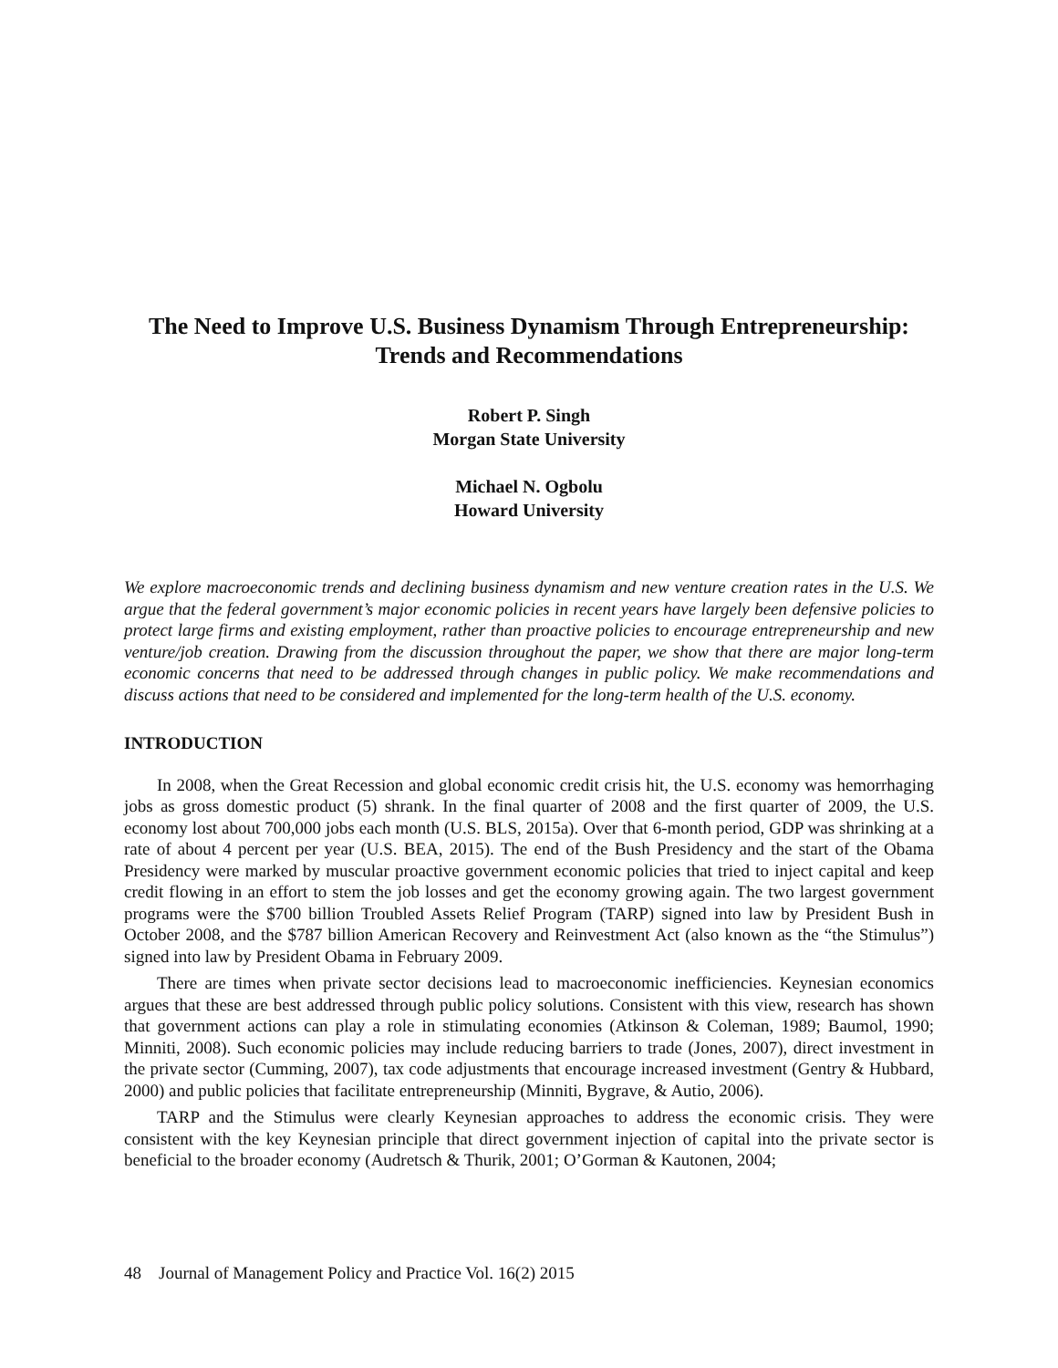The Need to Improve U.S. Business Dynamism Through Entrepreneurship:
Trends and Recommendations
Robert P. Singh
Morgan State University
Michael N. Ogbolu
Howard University
We explore macroeconomic trends and declining business dynamism and new venture creation rates in the U.S. We argue that the federal government’s major economic policies in recent years have largely been defensive policies to protect large firms and existing employment, rather than proactive policies to encourage entrepreneurship and new venture/job creation. Drawing from the discussion throughout the paper, we show that there are major long-term economic concerns that need to be addressed through changes in public policy. We make recommendations and discuss actions that need to be considered and implemented for the long-term health of the U.S. economy.
INTRODUCTION
In 2008, when the Great Recession and global economic credit crisis hit, the U.S. economy was hemorrhaging jobs as gross domestic product (5) shrank. In the final quarter of 2008 and the first quarter of 2009, the U.S. economy lost about 700,000 jobs each month (U.S. BLS, 2015a). Over that 6-month period, GDP was shrinking at a rate of about 4 percent per year (U.S. BEA, 2015). The end of the Bush Presidency and the start of the Obama Presidency were marked by muscular proactive government economic policies that tried to inject capital and keep credit flowing in an effort to stem the job losses and get the economy growing again. The two largest government programs were the $700 billion Troubled Assets Relief Program (TARP) signed into law by President Bush in October 2008, and the $787 billion American Recovery and Reinvestment Act (also known as the “the Stimulus”) signed into law by President Obama in February 2009.
There are times when private sector decisions lead to macroeconomic inefficiencies. Keynesian economics argues that these are best addressed through public policy solutions. Consistent with this view, research has shown that government actions can play a role in stimulating economies (Atkinson & Coleman, 1989; Baumol, 1990; Minniti, 2008). Such economic policies may include reducing barriers to trade (Jones, 2007), direct investment in the private sector (Cumming, 2007), tax code adjustments that encourage increased investment (Gentry & Hubbard, 2000) and public policies that facilitate entrepreneurship (Minniti, Bygrave, & Autio, 2006).
TARP and the Stimulus were clearly Keynesian approaches to address the economic crisis. They were consistent with the key Keynesian principle that direct government injection of capital into the private sector is beneficial to the broader economy (Audretsch & Thurik, 2001; O’Gorman & Kautonen, 2004;
48 Journal of Management Policy and Practice Vol. 16(2) 2015